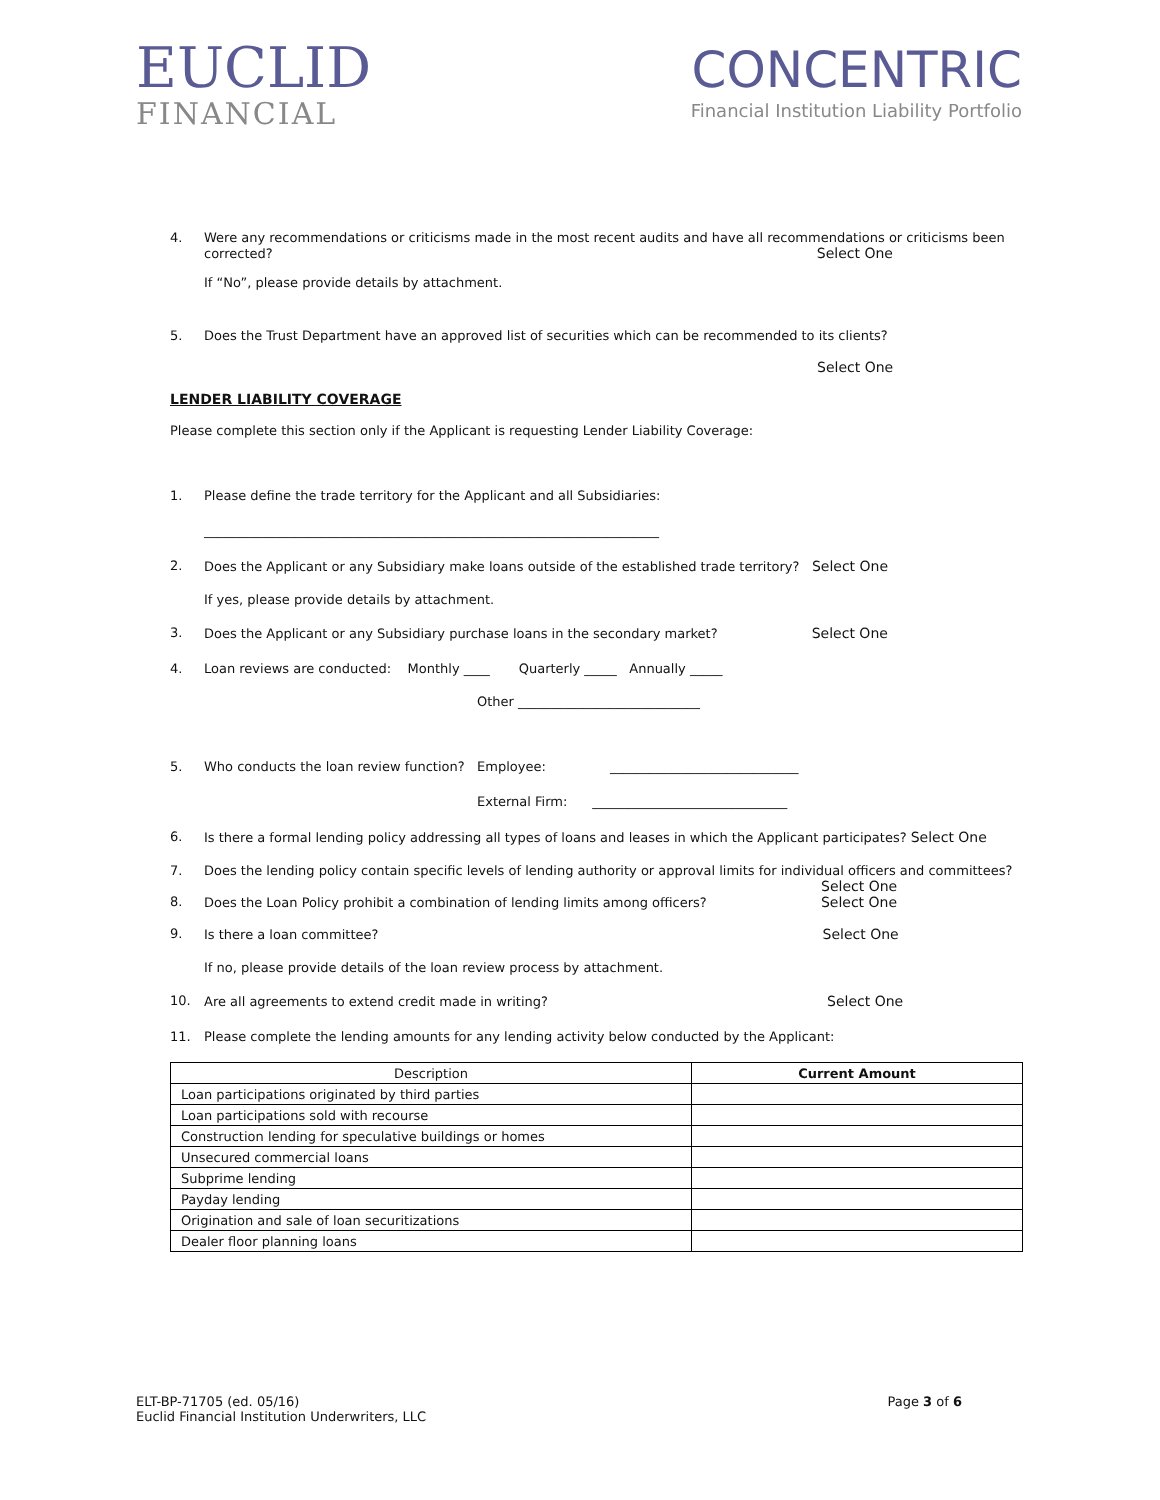EUCLID
FINANCIAL
CONCENTRIC
Financial Institution Liability Portfolio
4. Were any recommendations or criticisms made in the most recent audits and have all recommendations or criticisms been corrected? Select One
If “No”, please provide details by attachment.
5. Does the Trust Department have an approved list of securities which can be recommended to its clients?
Select One
LENDER LIABILITY COVERAGE
Please complete this section only if the Applicant is requesting Lender Liability Coverage:
1. Please define the trade territory for the Applicant and all Subsidiaries:
______________________________________________________________________
2. Does the Applicant or any Subsidiary make loans outside of the established trade territory? Select One
If yes, please provide details by attachment.
3. Does the Applicant or any Subsidiary purchase loans in the secondary market? Select One
4. Loan reviews are conducted: Monthly ____ Quarterly _____ Annually _____
Other ____________________________
5. Who conducts the loan review function? Employee: _____________________________
External Firm: ______________________________
6. Is there a formal lending policy addressing all types of loans and leases in which the Applicant participates? Select One
7. Does the lending policy contain specific levels of lending authority or approval limits for individual officers and committees?
Select One
8. Does the Loan Policy prohibit a combination of lending limits among officers? Select One
9. Is there a loan committee? Select One
If no, please provide details of the loan review process by attachment.
10. Are all agreements to extend credit made in writing? Select One
11. Please complete the lending amounts for any lending activity below conducted by the Applicant:
| Description | Current Amount |
| --- | --- |
| Loan participations originated by third parties | |
| Loan participations sold with recourse | |
| Construction lending for speculative buildings or homes | |
| Unsecured commercial loans | |
| Subprime lending | |
| Payday lending | |
| Origination and sale of loan securitizations | |
| Dealer floor planning loans | |
ELT-BP-71705 (ed. 05/16)
Euclid Financial Institution Underwriters, LLC
Page 3 of 6